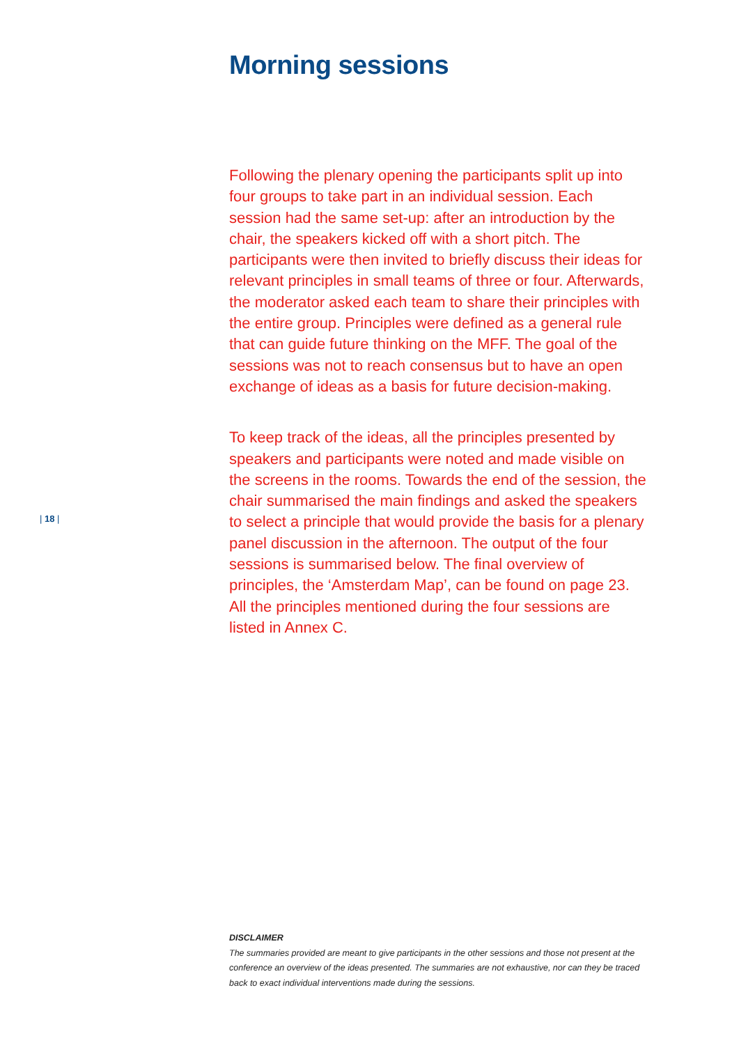Morning sessions
Following the plenary opening the participants split up into four groups to take part in an individual session. Each session had the same set-up: after an introduction by the chair, the speakers kicked off with a short pitch. The participants were then invited to briefly discuss their ideas for relevant principles in small teams of three or four. Afterwards, the moderator asked each team to share their principles with the entire group. Principles were defined as a general rule that can guide future thinking on the MFF. The goal of the sessions was not to reach consensus but to have an open exchange of ideas as a basis for future decision-making.
To keep track of the ideas, all the principles presented by speakers and participants were noted and made visible on the screens in the rooms. Towards the end of the session, the chair summarised the main findings and asked the speakers to select a principle that would provide the basis for a plenary panel discussion in the afternoon. The output of the four sessions is summarised below. The final overview of principles, the ‘Amsterdam Map’, can be found on page 23. All the principles mentioned during the four sessions are listed in Annex C.
| 18 |
DISCLAIMER
The summaries provided are meant to give participants in the other sessions and those not present at the conference an overview of the ideas presented. The summaries are not exhaustive, nor can they be traced back to exact individual interventions made during the sessions.